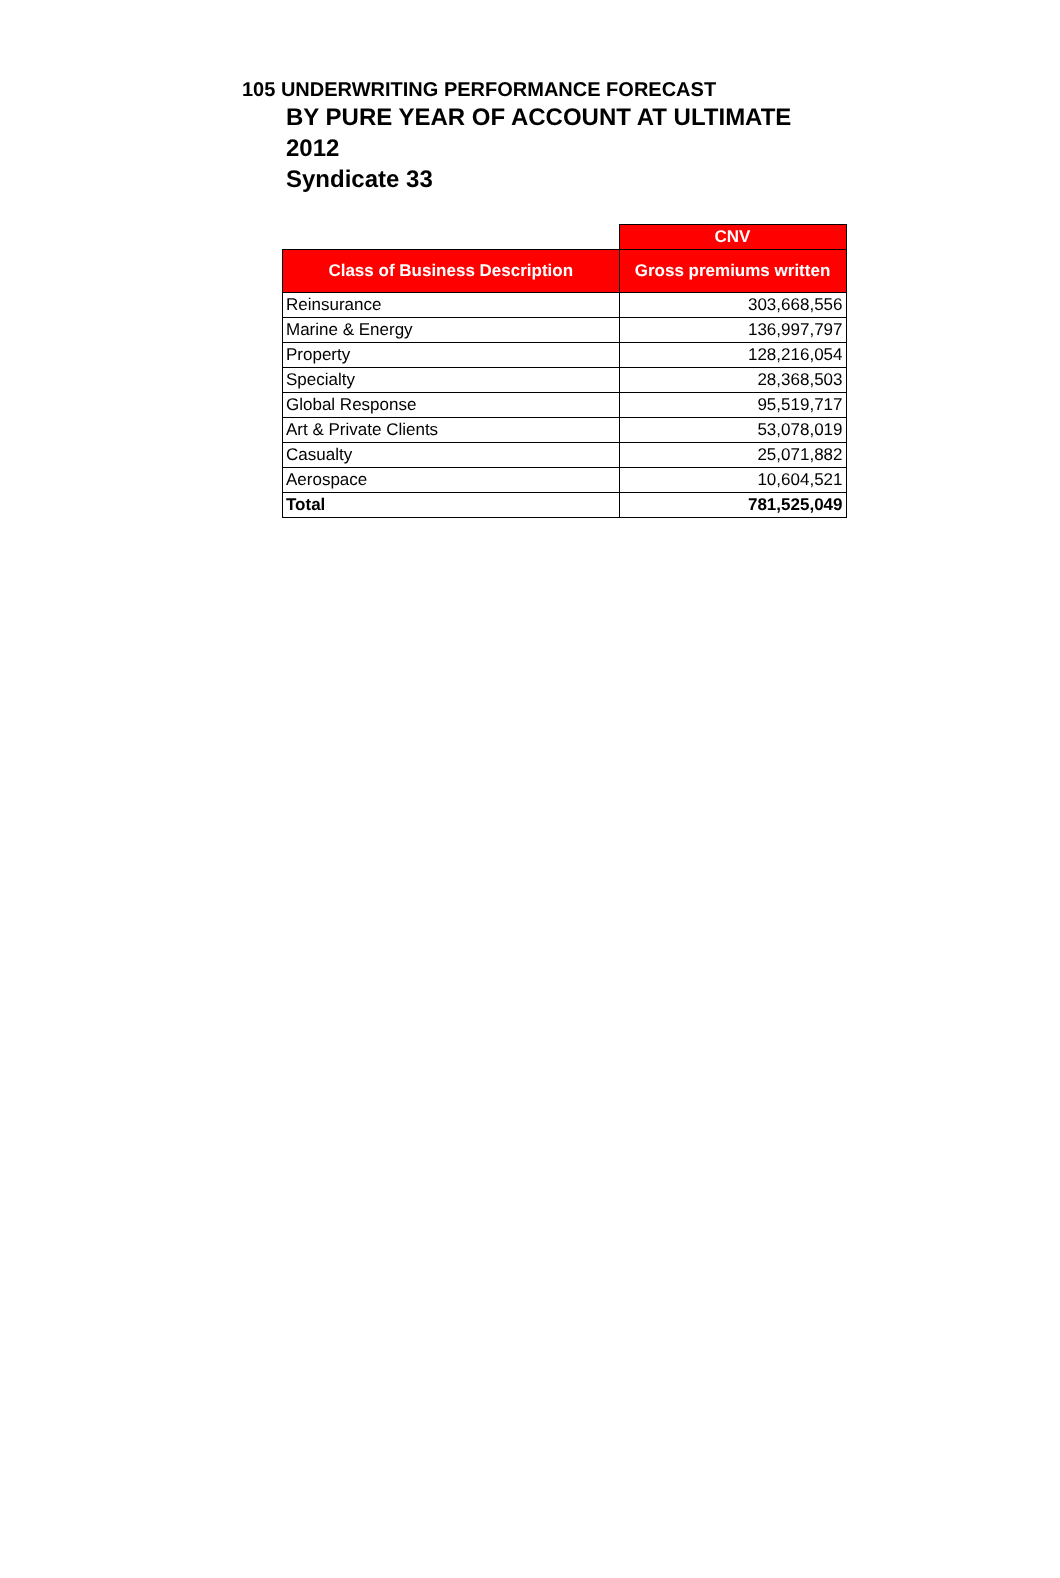105 UNDERWRITING PERFORMANCE FORECAST
BY PURE YEAR OF ACCOUNT AT ULTIMATE
2012
Syndicate 33
| | CNV |
| --- | --- |
| Class of Business Description | Gross premiums written |
| Reinsurance | 303,668,556 |
| Marine & Energy | 136,997,797 |
| Property | 128,216,054 |
| Specialty | 28,368,503 |
| Global Response | 95,519,717 |
| Art & Private Clients | 53,078,019 |
| Casualty | 25,071,882 |
| Aerospace | 10,604,521 |
| Total | 781,525,049 |